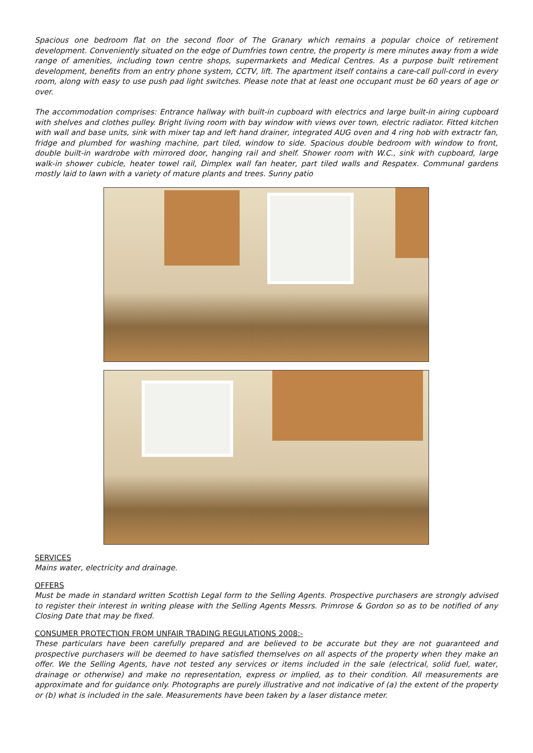Spacious one bedroom flat on the second floor of The Granary which remains a popular choice of retirement development. Conveniently situated on the edge of Dumfries town centre, the property is mere minutes away from a wide range of amenities, including town centre shops, supermarkets and Medical Centres. As a purpose built retirement development, benefits from an entry phone system, CCTV, lift. The apartment itself contains a care-call pull-cord in every room, along with easy to use push pad light switches. Please note that at least one occupant must be 60 years of age or over.
The accommodation comprises: Entrance hallway with built-in cupboard with electrics and large built-in airing cupboard with shelves and clothes pulley. Bright living room with bay window with views over town, electric radiator. Fitted kitchen with wall and base units, sink with mixer tap and left hand drainer, integrated AUG oven and 4 ring hob with extractr fan, fridge and plumbed for washing machine, part tiled, window to side. Spacious double bedroom with window to front, double built-in wardrobe with mirrored door, hanging rail and shelf. Shower room with W.C., sink with cupboard, large walk-in shower cubicle, heater towel rail, Dimplex wall fan heater, part tiled walls and Respatex. Communal gardens mostly laid to lawn with a variety of mature plants and trees. Sunny patio
SERVICES
Mains water, electricity and drainage.
OFFERS
Must be made in standard written Scottish Legal form to the Selling Agents. Prospective purchasers are strongly advised to register their interest in writing please with the Selling Agents Messrs. Primrose & Gordon so as to be notified of any Closing Date that may be fixed.
CONSUMER PROTECTION FROM UNFAIR TRADING REGULATIONS 2008:-
These particulars have been carefully prepared and are believed to be accurate but they are not guaranteed and prospective purchasers will be deemed to have satisfied themselves on all aspects of the property when they make an offer. We the Selling Agents, have not tested any services or items included in the sale (electrical, solid fuel, water, drainage or otherwise) and make no representation, express or implied, as to their condition. All measurements are approximate and for guidance only. Photographs are purely illustrative and not indicative of (a) the extent of the property or (b) what is included in the sale. Measurements have been taken by a laser distance meter.